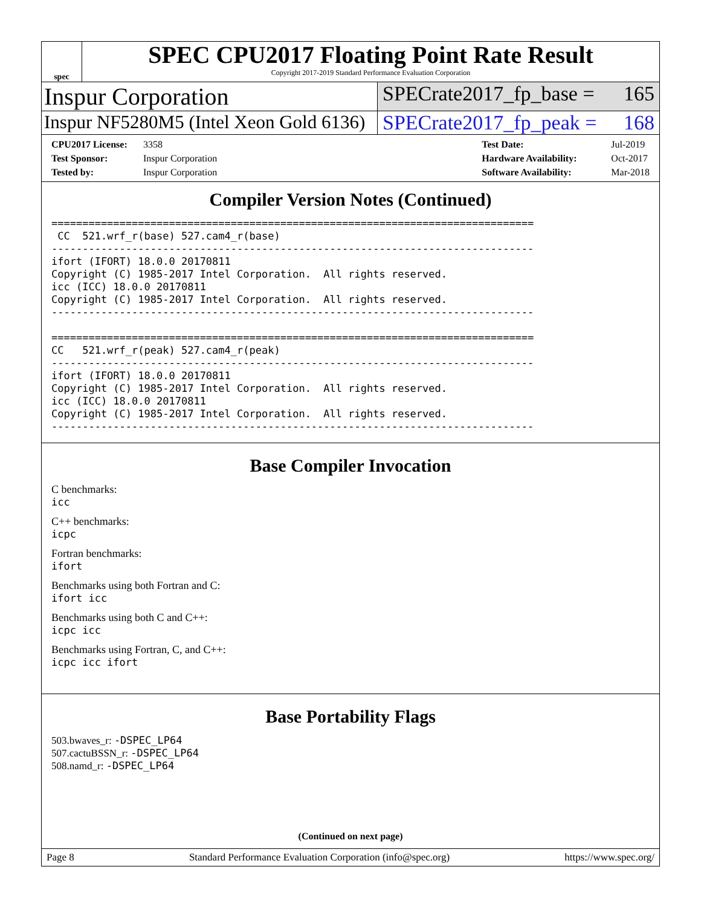spec
SPEC CPU2017 Floating Point Rate Result
Copyright 2017-2019 Standard Performance Evaluation Corporation
Inspur Corporation
SPECrate2017_fp_base = 165
Inspur NF5280M5 (Intel Xeon Gold 6136)
SPECrate2017_fp_peak = 168
CPU2017 License: 3358
Test Sponsor: Inspur Corporation
Tested by: Inspur Corporation
Test Date: Jul-2019
Hardware Availability: Oct-2017
Software Availability: Mar-2018
Compiler Version Notes (Continued)
==============================================================================
 CC  521.wrf_r(base) 527.cam4_r(base)
------------------------------------------------------------------------------
ifort (IFORT) 18.0.0 20170811
Copyright (C) 1985-2017 Intel Corporation.  All rights reserved.
icc (ICC) 18.0.0 20170811
Copyright (C) 1985-2017 Intel Corporation.  All rights reserved.
------------------------------------------------------------------------------

==============================================================================
CC   521.wrf_r(peak) 527.cam4_r(peak)
------------------------------------------------------------------------------
ifort (IFORT) 18.0.0 20170811
Copyright (C) 1985-2017 Intel Corporation.  All rights reserved.
icc (ICC) 18.0.0 20170811
Copyright (C) 1985-2017 Intel Corporation.  All rights reserved.
------------------------------------------------------------------------------
Base Compiler Invocation
C benchmarks:
icc
C++ benchmarks:
icpc
Fortran benchmarks:
ifort
Benchmarks using both Fortran and C:
ifort icc
Benchmarks using both C and C++:
icpc icc
Benchmarks using Fortran, C, and C++:
icpc icc ifort
Base Portability Flags
503.bwaves_r: -DSPEC_LP64
507.cactuBSSN_r: -DSPEC_LP64
508.namd_r: -DSPEC_LP64
(Continued on next page)
Page 8 Standard Performance Evaluation Corporation (info@spec.org) https://www.spec.org/